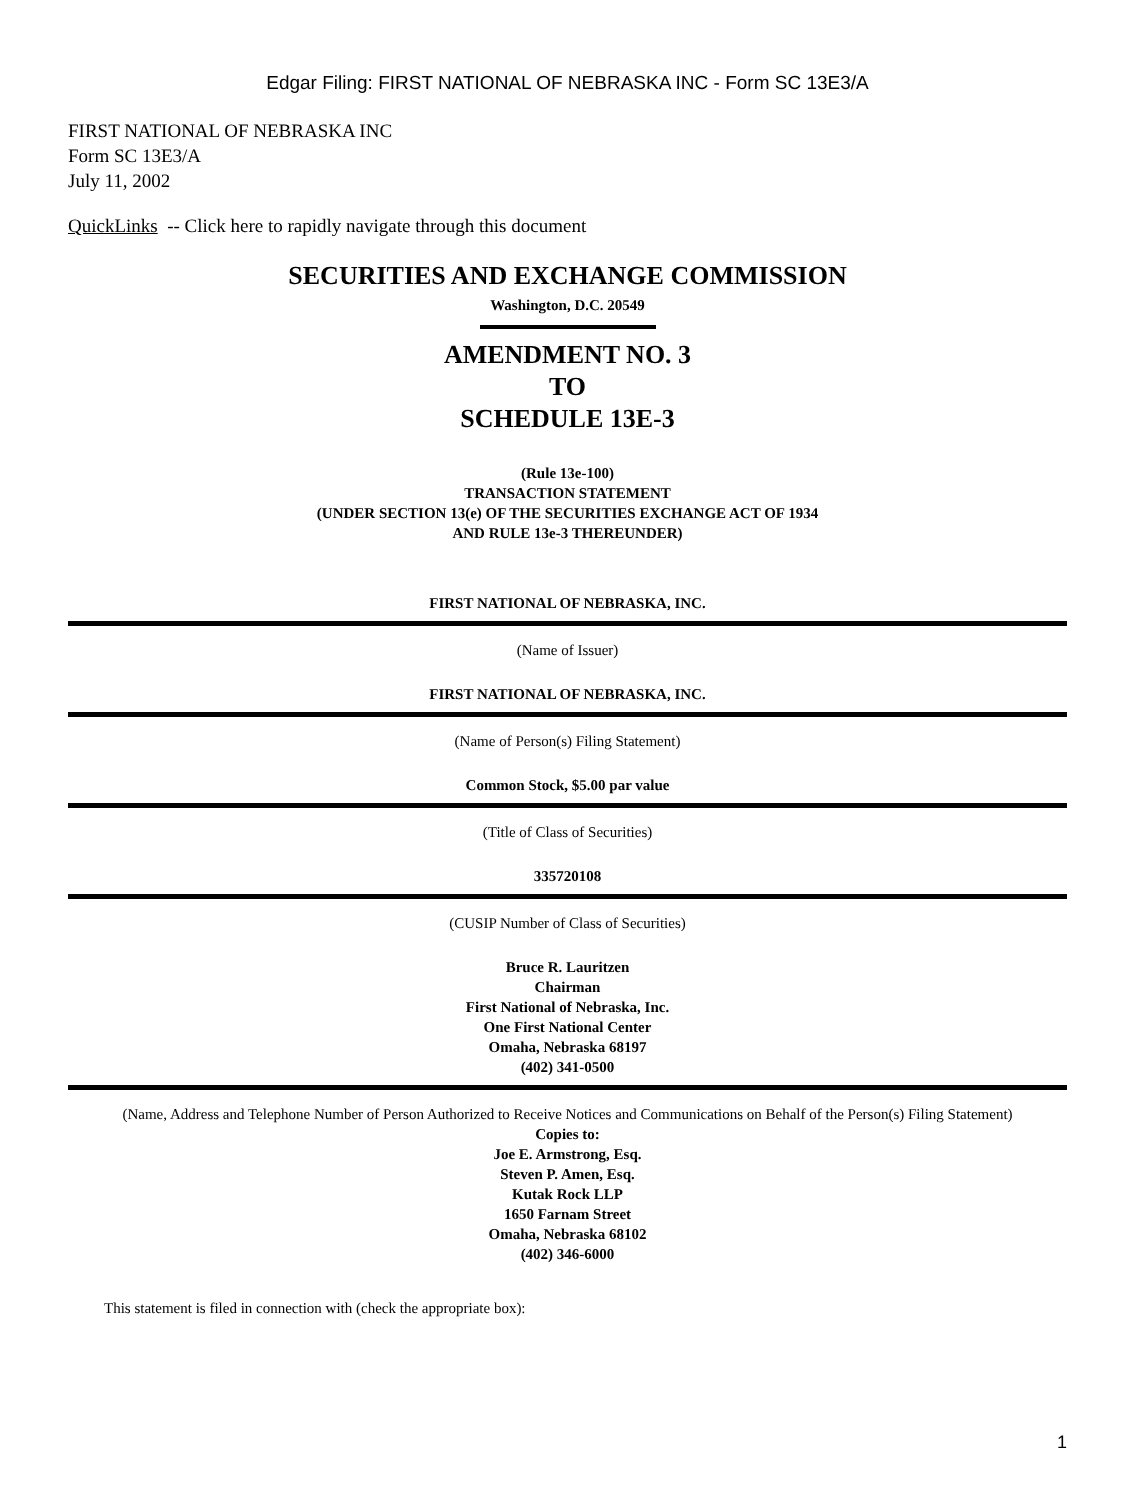Edgar Filing: FIRST NATIONAL OF NEBRASKA INC - Form SC 13E3/A
FIRST NATIONAL OF NEBRASKA INC
Form SC 13E3/A
July 11, 2002
QuickLinks -- Click here to rapidly navigate through this document
SECURITIES AND EXCHANGE COMMISSION
Washington, D.C. 20549
AMENDMENT NO. 3
TO
SCHEDULE 13E-3
(Rule 13e-100)
TRANSACTION STATEMENT
(UNDER SECTION 13(e) OF THE SECURITIES EXCHANGE ACT OF 1934
AND RULE 13e-3 THEREUNDER)
FIRST NATIONAL OF NEBRASKA, INC.
(Name of Issuer)
FIRST NATIONAL OF NEBRASKA, INC.
(Name of Person(s) Filing Statement)
Common Stock, $5.00 par value
(Title of Class of Securities)
335720108
(CUSIP Number of Class of Securities)
Bruce R. Lauritzen
Chairman
First National of Nebraska, Inc.
One First National Center
Omaha, Nebraska 68197
(402) 341-0500
(Name, Address and Telephone Number of Person Authorized to Receive Notices and Communications on Behalf of the Person(s) Filing Statement)
Copies to:
Joe E. Armstrong, Esq.
Steven P. Amen, Esq.
Kutak Rock LLP
1650 Farnam Street
Omaha, Nebraska 68102
(402) 346-6000
This statement is filed in connection with (check the appropriate box):
1